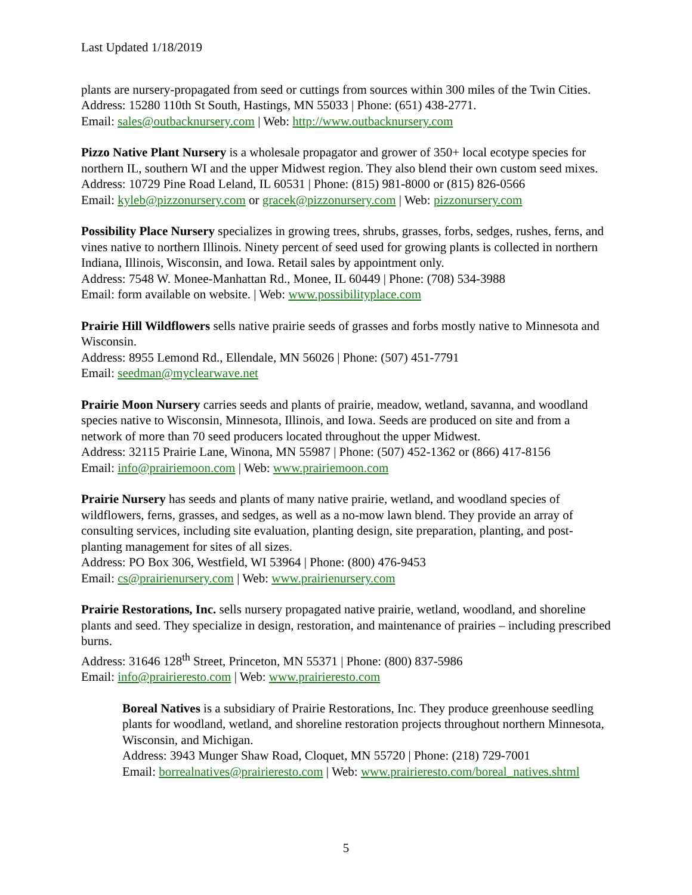Last Updated 1/18/2019
plants are nursery-propagated from seed or cuttings from sources within 300 miles of the Twin Cities.
Address: 15280 110th St South, Hastings, MN 55033 | Phone: (651) 438-2771.
Email: sales@outbacknursery.com | Web: http://www.outbacknursery.com
Pizzo Native Plant Nursery is a wholesale propagator and grower of 350+ local ecotype species for northern IL, southern WI and the upper Midwest region. They also blend their own custom seed mixes.
Address: 10729 Pine Road Leland, IL 60531 | Phone: (815) 981-8000 or (815) 826-0566
Email: kyleb@pizzonursery.com or gracek@pizzonursery.com | Web: pizzonursery.com
Possibility Place Nursery specializes in growing trees, shrubs, grasses, forbs, sedges, rushes, ferns, and vines native to northern Illinois. Ninety percent of seed used for growing plants is collected in northern Indiana, Illinois, Wisconsin, and Iowa. Retail sales by appointment only.
Address: 7548 W. Monee-Manhattan Rd., Monee, IL 60449 | Phone: (708) 534-3988
Email: form available on website. | Web: www.possibilityplace.com
Prairie Hill Wildflowers sells native prairie seeds of grasses and forbs mostly native to Minnesota and Wisconsin.
Address: 8955 Lemond Rd., Ellendale, MN 56026 | Phone: (507) 451-7791
Email: seedman@myclearwave.net
Prairie Moon Nursery carries seeds and plants of prairie, meadow, wetland, savanna, and woodland species native to Wisconsin, Minnesota, Illinois, and Iowa. Seeds are produced on site and from a network of more than 70 seed producers located throughout the upper Midwest.
Address: 32115 Prairie Lane, Winona, MN 55987 | Phone: (507) 452-1362 or (866) 417-8156
Email: info@prairiemoon.com | Web: www.prairiemoon.com
Prairie Nursery has seeds and plants of many native prairie, wetland, and woodland species of wildflowers, ferns, grasses, and sedges, as well as a no-mow lawn blend. They provide an array of consulting services, including site evaluation, planting design, site preparation, planting, and post-planting management for sites of all sizes.
Address: PO Box 306, Westfield, WI 53964 | Phone: (800) 476-9453
Email: cs@prairienursery.com | Web: www.prairienursery.com
Prairie Restorations, Inc. sells nursery propagated native prairie, wetland, woodland, and shoreline plants and seed. They specialize in design, restoration, and maintenance of prairies – including prescribed burns.
Address: 31646 128<sup>th</sup> Street, Princeton, MN 55371 | Phone: (800) 837-5986
Email: info@prairieresto.com | Web: www.prairieresto.com
Boreal Natives is a subsidiary of Prairie Restorations, Inc. They produce greenhouse seedling plants for woodland, wetland, and shoreline restoration projects throughout northern Minnesota, Wisconsin, and Michigan.
Address: 3943 Munger Shaw Road, Cloquet, MN 55720 | Phone: (218) 729-7001
Email: borrealnatives@prairieresto.com | Web: www.prairieresto.com/boreal_natives.shtml
5